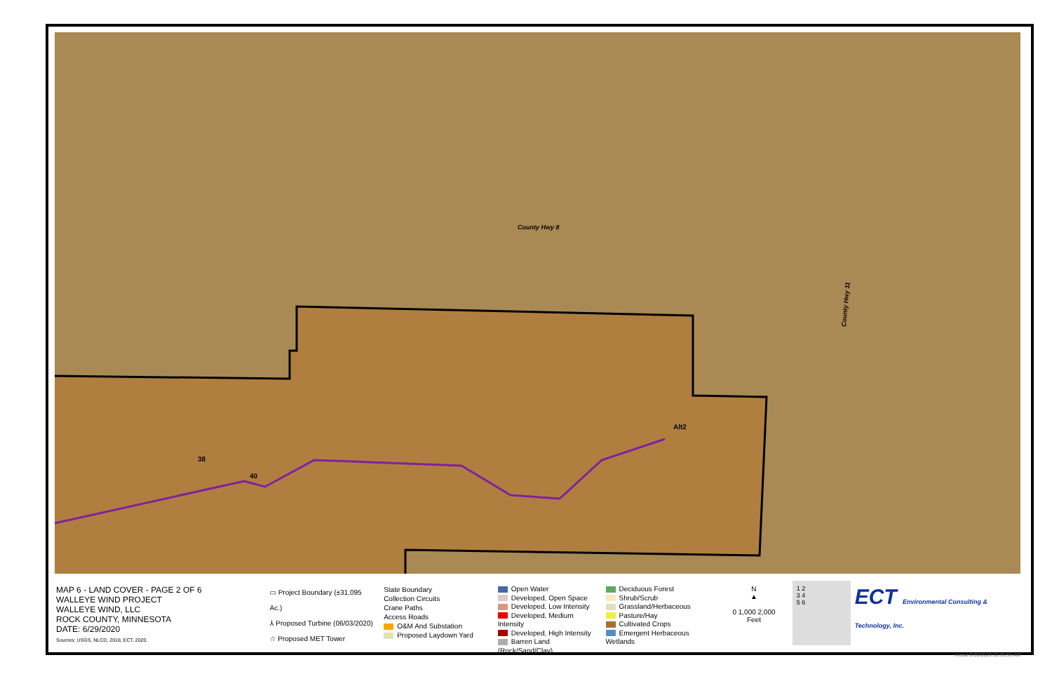County Hwy 8
County Hwy 11
38
40
Alt2
MAP 6 - LAND COVER - PAGE 2 OF 6
WALLEYE WIND PROJECT
WALLEYE WIND, LLC
ROCK COUNTY, MINNESOTA
DATE: 6/29/2020
Sources: USGS, NLCD, 2016; ECT, 2020.
▭ Project Boundary (±31,095 Ac.)
⅄ Proposed Turbine (06/03/2020)
☆ Proposed MET Tower
State Boundary
Collection Circuits
Crane Paths
Access Roads
O&M And Substation
Proposed Laydown Yard
Open Water
Developed, Open Space
Developed, Low Intensity
Developed, Medium Intensity
Developed, High Intensity
Barren Land (Rock/Sand/Clay)
Deciduous Forest
Shrub/Scrub
Grassland/Herbaceous
Pasture/Hay
Cultivated Crops
Emergent Herbaceous Wetlands
N
▲
0 1,000 2,000
Feet
1 2
3 4
5 6
ECT Environmental Consulting & Technology, Inc.
mcruz 6/30/2020 10:36:56 AM